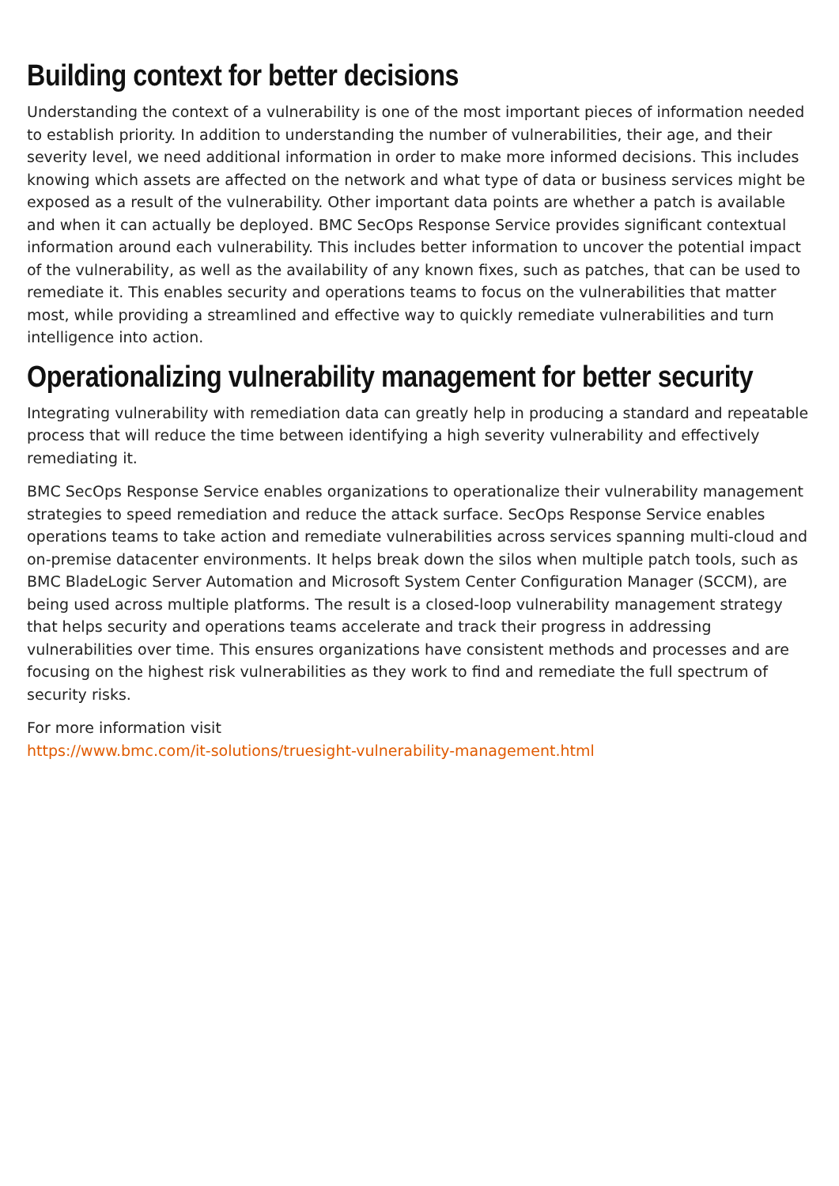Building context for better decisions
Understanding the context of a vulnerability is one of the most important pieces of information needed to establish priority. In addition to understanding the number of vulnerabilities, their age, and their severity level, we need additional information in order to make more informed decisions. This includes knowing which assets are affected on the network and what type of data or business services might be exposed as a result of the vulnerability. Other important data points are whether a patch is available and when it can actually be deployed. BMC SecOps Response Service provides significant contextual information around each vulnerability. This includes better information to uncover the potential impact of the vulnerability, as well as the availability of any known fixes, such as patches, that can be used to remediate it. This enables security and operations teams to focus on the vulnerabilities that matter most, while providing a streamlined and effective way to quickly remediate vulnerabilities and turn intelligence into action.
Operationalizing vulnerability management for better security
Integrating vulnerability with remediation data can greatly help in producing a standard and repeatable process that will reduce the time between identifying a high severity vulnerability and effectively remediating it.
BMC SecOps Response Service enables organizations to operationalize their vulnerability management strategies to speed remediation and reduce the attack surface. SecOps Response Service enables operations teams to take action and remediate vulnerabilities across services spanning multi-cloud and on-premise datacenter environments. It helps break down the silos when multiple patch tools, such as BMC BladeLogic Server Automation and Microsoft System Center Configuration Manager (SCCM), are being used across multiple platforms. The result is a closed-loop vulnerability management strategy that helps security and operations teams accelerate and track their progress in addressing vulnerabilities over time. This ensures organizations have consistent methods and processes and are focusing on the highest risk vulnerabilities as they work to find and remediate the full spectrum of security risks.
For more information visit
https://www.bmc.com/it-solutions/truesight-vulnerability-management.html